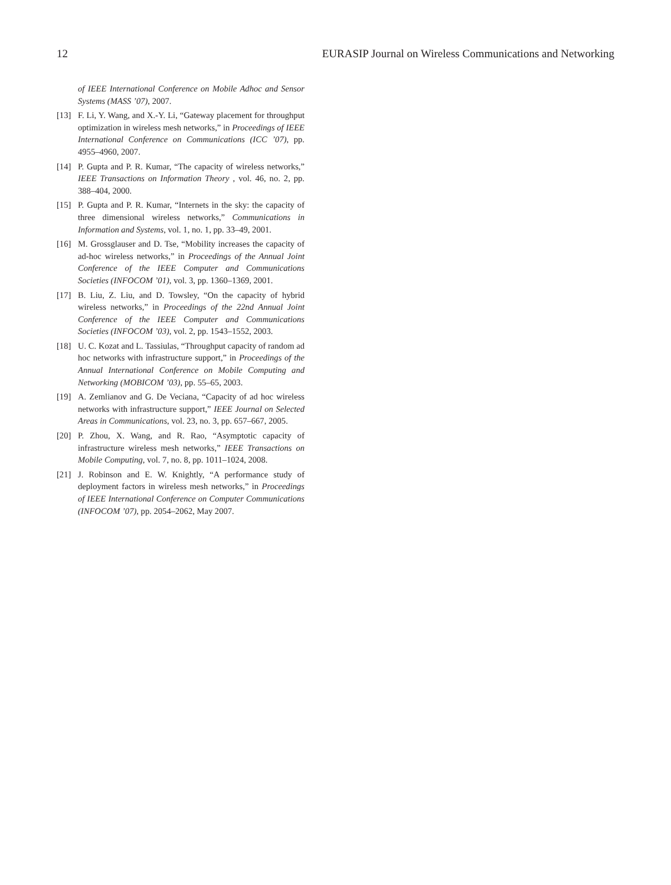12 EURASIP Journal on Wireless Communications and Networking
of IEEE International Conference on Mobile Adhoc and Sensor Systems (MASS ’07), 2007.
[13] F. Li, Y. Wang, and X.-Y. Li, “Gateway placement for throughput optimization in wireless mesh networks,” in Proceedings of IEEE International Conference on Communications (ICC ’07), pp. 4955–4960, 2007.
[14] P. Gupta and P. R. Kumar, “The capacity of wireless networks,” IEEE Transactions on Information Theory , vol. 46, no. 2, pp. 388–404, 2000.
[15] P. Gupta and P. R. Kumar, “Internets in the sky: the capacity of three dimensional wireless networks,” Communications in Information and Systems, vol. 1, no. 1, pp. 33–49, 2001.
[16] M. Grossglauser and D. Tse, “Mobility increases the capacity of ad-hoc wireless networks,” in Proceedings of the Annual Joint Conference of the IEEE Computer and Communications Societies (INFOCOM ’01), vol. 3, pp. 1360–1369, 2001.
[17] B. Liu, Z. Liu, and D. Towsley, “On the capacity of hybrid wireless networks,” in Proceedings of the 22nd Annual Joint Conference of the IEEE Computer and Communications Societies (INFOCOM ’03), vol. 2, pp. 1543–1552, 2003.
[18] U. C. Kozat and L. Tassiulas, “Throughput capacity of random ad hoc networks with infrastructure support,” in Proceedings of the Annual International Conference on Mobile Computing and Networking (MOBICOM ’03), pp. 55–65, 2003.
[19] A. Zemlianov and G. De Veciana, “Capacity of ad hoc wireless networks with infrastructure support,” IEEE Journal on Selected Areas in Communications, vol. 23, no. 3, pp. 657–667, 2005.
[20] P. Zhou, X. Wang, and R. Rao, “Asymptotic capacity of infrastructure wireless mesh networks,” IEEE Transactions on Mobile Computing, vol. 7, no. 8, pp. 1011–1024, 2008.
[21] J. Robinson and E. W. Knightly, “A performance study of deployment factors in wireless mesh networks,” in Proceedings of IEEE International Conference on Computer Communications (INFOCOM ’07), pp. 2054–2062, May 2007.